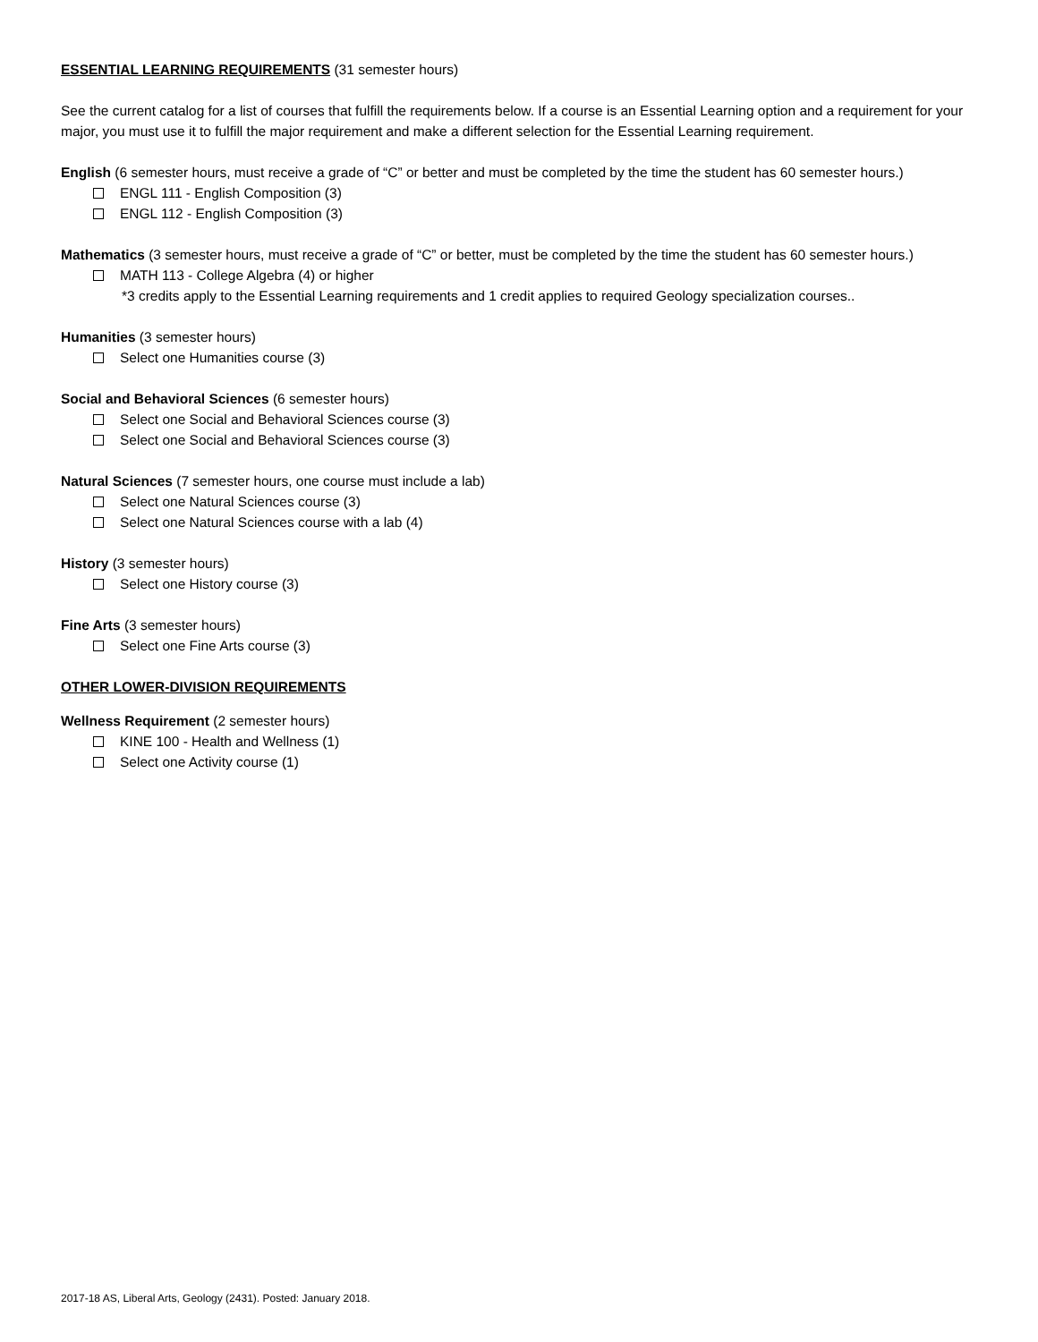ESSENTIAL LEARNING REQUIREMENTS (31 semester hours)
See the current catalog for a list of courses that fulfill the requirements below. If a course is an Essential Learning option and a requirement for your major, you must use it to fulfill the major requirement and make a different selection for the Essential Learning requirement.
English (6 semester hours, must receive a grade of “C” or better and must be completed by the time the student has 60 semester hours.)
ENGL 111 - English Composition (3)
ENGL 112 - English Composition (3)
Mathematics (3 semester hours, must receive a grade of “C” or better, must be completed by the time the student has 60 semester hours.)
MATH 113 - College Algebra (4) or higher
*3 credits apply to the Essential Learning requirements and 1 credit applies to required Geology specialization courses..
Humanities (3 semester hours)
Select one Humanities course (3)
Social and Behavioral Sciences (6 semester hours)
Select one Social and Behavioral Sciences course (3)
Select one Social and Behavioral Sciences course (3)
Natural Sciences (7 semester hours, one course must include a lab)
Select one Natural Sciences course (3)
Select one Natural Sciences course with a lab (4)
History (3 semester hours)
Select one History course (3)
Fine Arts (3 semester hours)
Select one Fine Arts course (3)
OTHER LOWER-DIVISION REQUIREMENTS
Wellness Requirement (2 semester hours)
KINE 100 - Health and Wellness (1)
Select one Activity course (1)
2017-18 AS, Liberal Arts, Geology (2431). Posted: January 2018.